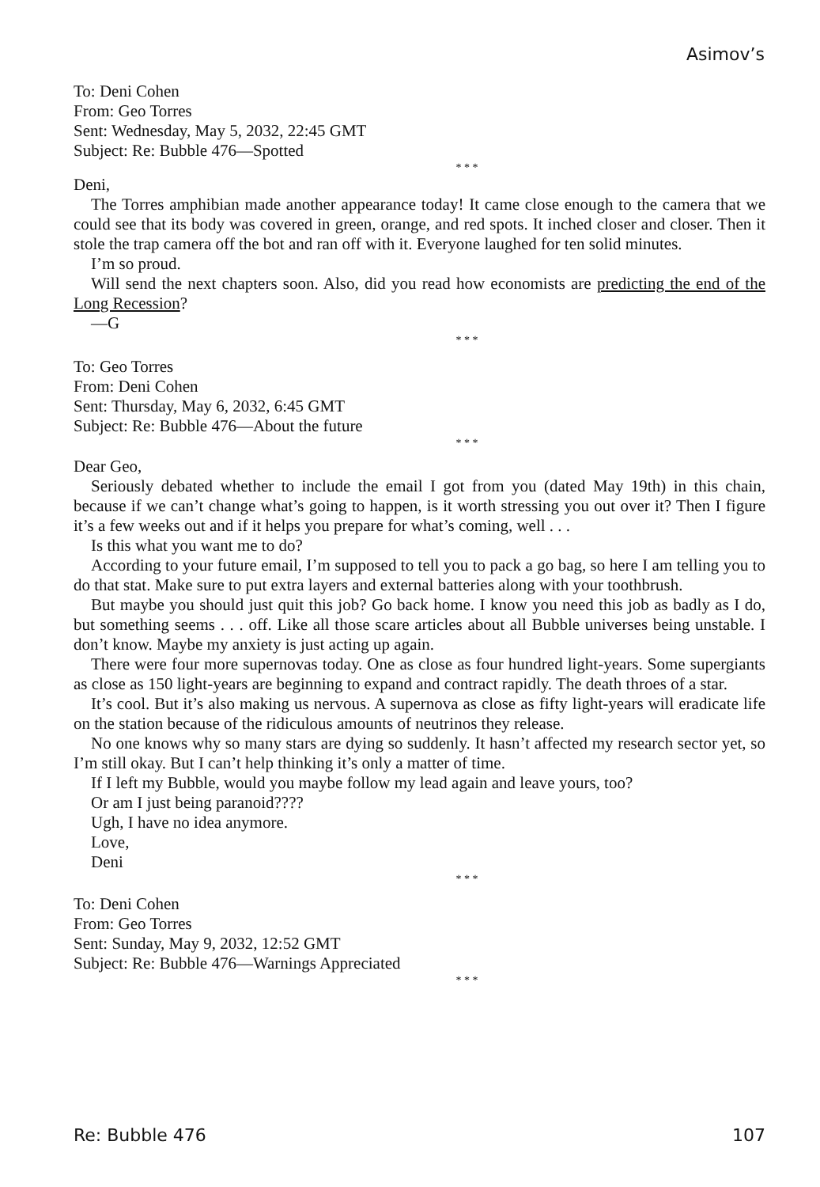Asimov’s
To: Deni Cohen
From: Geo Torres
Sent: Wednesday, May 5, 2032, 22:45 GMT
Subject: Re: Bubble 476—Spotted
* * *
Deni,
The Torres amphibian made another appearance today! It came close enough to the camera that we could see that its body was covered in green, orange, and red spots. It inched closer and closer. Then it stole the trap camera off the bot and ran off with it. Everyone laughed for ten solid minutes.
I’m so proud.
Will send the next chapters soon. Also, did you read how economists are predicting the end of the Long Recession?
—G
* * *
To: Geo Torres
From: Deni Cohen
Sent: Thursday, May 6, 2032, 6:45 GMT
Subject: Re: Bubble 476—About the future
* * *
Dear Geo,
Seriously debated whether to include the email I got from you (dated May 19th) in this chain, because if we can’t change what’s going to happen, is it worth stressing you out over it? Then I figure it’s a few weeks out and if it helps you prepare for what’s coming, well . . .
Is this what you want me to do?
According to your future email, I’m supposed to tell you to pack a go bag, so here I am telling you to do that stat. Make sure to put extra layers and external batteries along with your toothbrush.
But maybe you should just quit this job? Go back home. I know you need this job as badly as I do, but something seems . . . off. Like all those scare articles about all Bubble universes being unstable. I don’t know. Maybe my anxiety is just acting up again.
There were four more supernovas today. One as close as four hundred light-years. Some supergiants as close as 150 light-years are beginning to expand and contract rapidly. The death throes of a star.
It’s cool. But it’s also making us nervous. A supernova as close as fifty light-years will eradicate life on the station because of the ridiculous amounts of neutrinos they release.
No one knows why so many stars are dying so suddenly. It hasn’t affected my research sector yet, so I’m still okay. But I can’t help thinking it’s only a matter of time.
If I left my Bubble, would you maybe follow my lead again and leave yours, too?
Or am I just being paranoid????
Ugh, I have no idea anymore.
Love,
Deni
* * *
To: Deni Cohen
From: Geo Torres
Sent: Sunday, May 9, 2032, 12:52 GMT
Subject: Re: Bubble 476—Warnings Appreciated
* * *
Re: Bubble 476 107